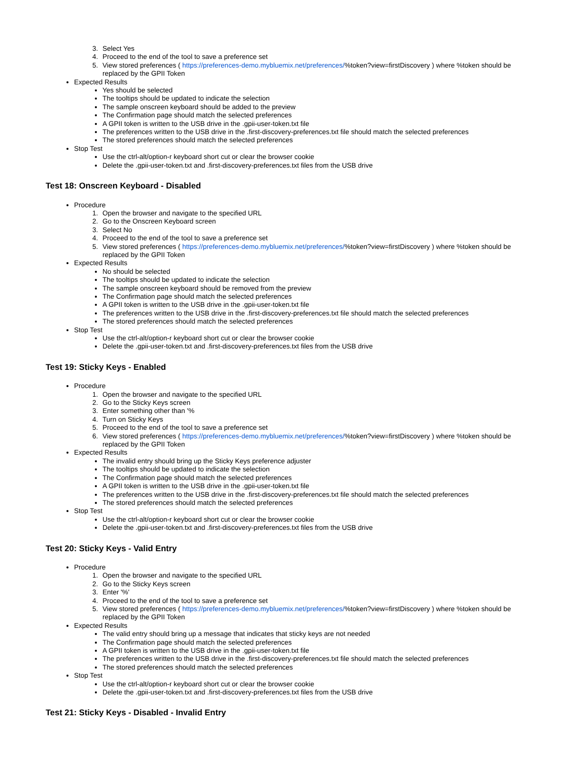3. Select Yes
4. Proceed to the end of the tool to save a preference set
5. View stored preferences ( https://preferences-demo.mybluemix.net/preferences/%token?view=firstDiscovery ) where %token should be replaced by the GPII Token
Expected Results
Yes should be selected
The tooltips should be updated to indicate the selection
The sample onscreen keyboard should be added to the preview
The Confirmation page should match the selected preferences
A GPII token is written to the USB drive in the .gpii-user-token.txt file
The preferences written to the USB drive in the .first-discovery-preferences.txt file should match the selected preferences
The stored preferences should match the selected preferences
Stop Test
Use the ctrl-alt/option-r keyboard short cut or clear the browser cookie
Delete the .gpii-user-token.txt and .first-discovery-preferences.txt files from the USB drive
Test 18: Onscreen Keyboard - Disabled
Procedure
1. Open the browser and navigate to the specified URL
2. Go to the Onscreen Keyboard screen
3. Select No
4. Proceed to the end of the tool to save a preference set
5. View stored preferences ( https://preferences-demo.mybluemix.net/preferences/%token?view=firstDiscovery ) where %token should be replaced by the GPII Token
Expected Results
No should be selected
The tooltips should be updated to indicate the selection
The sample onscreen keyboard should be removed from the preview
The Confirmation page should match the selected preferences
A GPII token is written to the USB drive in the .gpii-user-token.txt file
The preferences written to the USB drive in the .first-discovery-preferences.txt file should match the selected preferences
The stored preferences should match the selected preferences
Stop Test
Use the ctrl-alt/option-r keyboard short cut or clear the browser cookie
Delete the .gpii-user-token.txt and .first-discovery-preferences.txt files from the USB drive
Test 19: Sticky Keys - Enabled
Procedure
1. Open the browser and navigate to the specified URL
2. Go to the Sticky Keys screen
3. Enter something other than '%
4. Turn on Sticky Keys
5. Proceed to the end of the tool to save a preference set
6. View stored preferences ( https://preferences-demo.mybluemix.net/preferences/%token?view=firstDiscovery ) where %token should be replaced by the GPII Token
Expected Results
The invalid entry should bring up the Sticky Keys preference adjuster
The tooltips should be updated to indicate the selection
The Confirmation page should match the selected preferences
A GPII token is written to the USB drive in the .gpii-user-token.txt file
The preferences written to the USB drive in the .first-discovery-preferences.txt file should match the selected preferences
The stored preferences should match the selected preferences
Stop Test
Use the ctrl-alt/option-r keyboard short cut or clear the browser cookie
Delete the .gpii-user-token.txt and .first-discovery-preferences.txt files from the USB drive
Test 20: Sticky Keys - Valid Entry
Procedure
1. Open the browser and navigate to the specified URL
2. Go to the Sticky Keys screen
3. Enter '%'
4. Proceed to the end of the tool to save a preference set
5. View stored preferences ( https://preferences-demo.mybluemix.net/preferences/%token?view=firstDiscovery ) where %token should be replaced by the GPII Token
Expected Results
The valid entry should bring up a message that indicates that sticky keys are not needed
The Confirmation page should match the selected preferences
A GPII token is written to the USB drive in the .gpii-user-token.txt file
The preferences written to the USB drive in the .first-discovery-preferences.txt file should match the selected preferences
The stored preferences should match the selected preferences
Stop Test
Use the ctrl-alt/option-r keyboard short cut or clear the browser cookie
Delete the .gpii-user-token.txt and .first-discovery-preferences.txt files from the USB drive
Test 21: Sticky Keys - Disabled - Invalid Entry